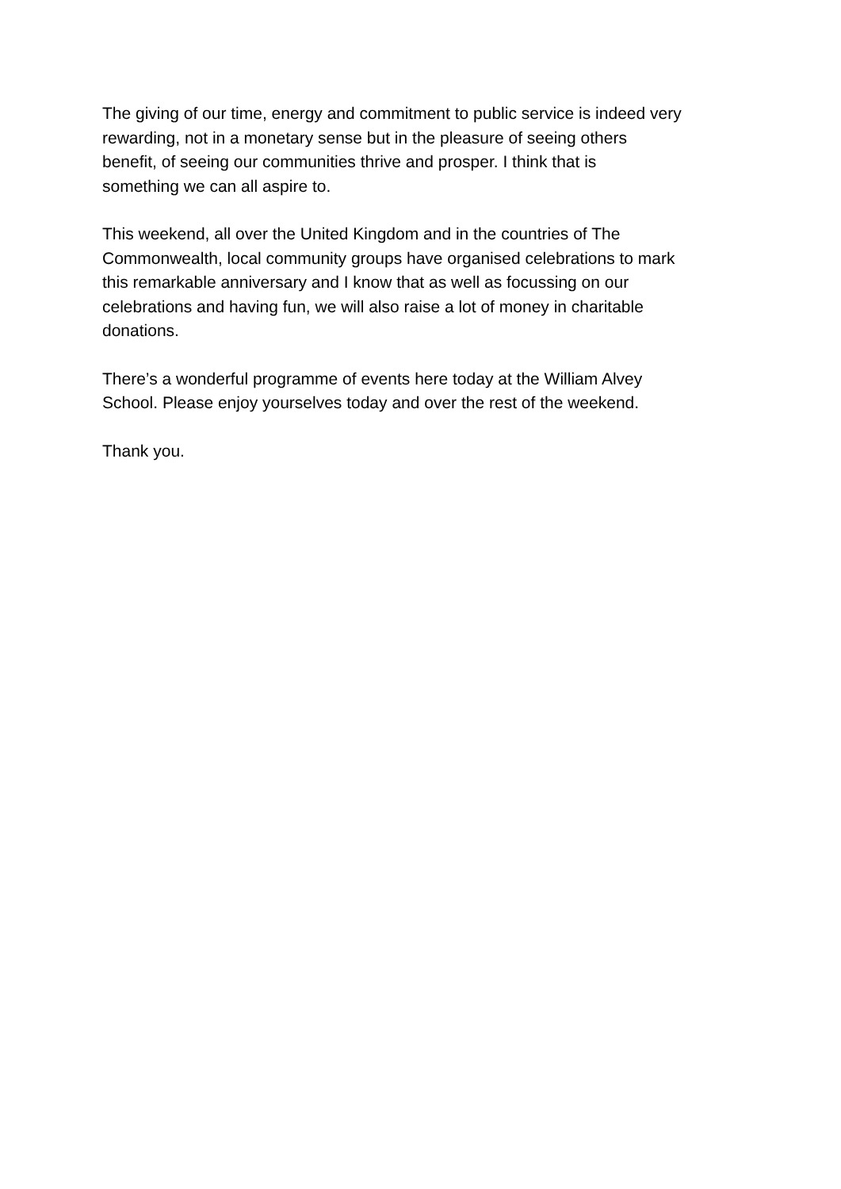The giving of our time, energy and commitment to public service is indeed very
rewarding, not in a monetary sense but in the pleasure of seeing others
benefit, of seeing our communities thrive and prosper. I think that is
something we can all aspire to.
This weekend, all over the United Kingdom and in the countries of The
Commonwealth, local community groups have organised celebrations to mark
this remarkable anniversary and I know that as well as focussing on our
celebrations and having fun, we will also raise a lot of money in charitable
donations.
There’s a wonderful programme of events here today at the William Alvey
School. Please enjoy yourselves today and over the rest of the weekend.
Thank you.